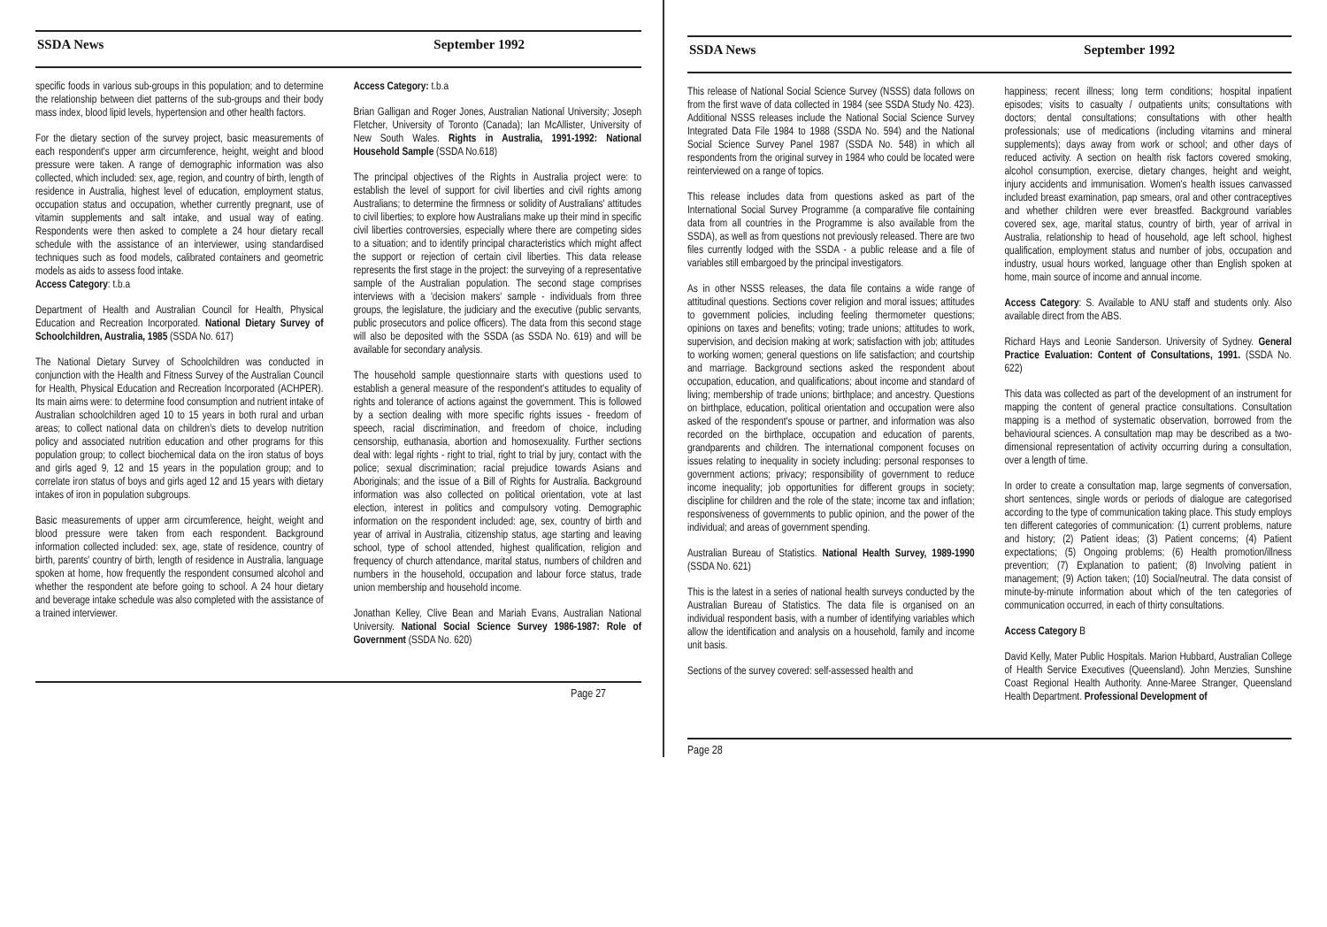SSDA News September 1992
specific foods in various sub-groups in this population; and to determine the relationship between diet patterns of the sub-groups and their body mass index, blood lipid levels, hypertension and other health factors.
For the dietary section of the survey project, basic measurements of each respondent's upper arm circumference, height, weight and blood pressure were taken. A range of demographic information was also collected, which included: sex, age, region, and country of birth, length of residence in Australia, highest level of education, employment status, occupation status and occupation, whether currently pregnant, use of vitamin supplements and salt intake, and usual way of eating. Respondents were then asked to complete a 24 hour dietary recall schedule with the assistance of an interviewer, using standardised techniques such as food models, calibrated containers and geometric models as aids to assess food intake.
Access Category: t.b.a
Department of Health and Australian Council for Health, Physical Education and Recreation Incorporated. National Dietary Survey of Schoolchildren, Australia, 1985 (SSDA No. 617)
The National Dietary Survey of Schoolchildren was conducted in conjunction with the Health and Fitness Survey of the Australian Council for Health, Physical Education and Recreation Incorporated (ACHPER). Its main aims were: to determine food consumption and nutrient intake of Australian schoolchildren aged 10 to 15 years in both rural and urban areas; to collect national data on children's diets to develop nutrition policy and associated nutrition education and other programs for this population group; to collect biochemical data on the iron status of boys and girls aged 9, 12 and 15 years in the population group; and to correlate iron status of boys and girls aged 12 and 15 years with dietary intakes of iron in population subgroups.
Basic measurements of upper arm circumference, height, weight and blood pressure were taken from each respondent. Background information collected included: sex, age, state of residence, country of birth, parents' country of birth, length of residence in Australia, language spoken at home, how frequently the respondent consumed alcohol and whether the respondent ate before going to school. A 24 hour dietary and beverage intake schedule was also completed with the assistance of a trained interviewer.
Access Category: t.b.a
Brian Galligan and Roger Jones, Australian National University; Joseph Fletcher, University of Toronto (Canada); Ian McAllister, University of New South Wales. Rights in Australia, 1991-1992: National Household Sample (SSDA No.618)
The principal objectives of the Rights in Australia project were: to establish the level of support for civil liberties and civil rights among Australians; to determine the firmness or solidity of Australians' attitudes to civil liberties; to explore how Australians make up their mind in specific civil liberties controversies, especially where there are competing sides to a situation; and to identify principal characteristics which might affect the support or rejection of certain civil liberties. This data release represents the first stage in the project: the surveying of a representative sample of the Australian population. The second stage comprises interviews with a 'decision makers' sample - individuals from three groups, the legislature, the judiciary and the executive (public servants, public prosecutors and police officers). The data from this second stage will also be deposited with the SSDA (as SSDA No. 619) and will be available for secondary analysis.
The household sample questionnaire starts with questions used to establish a general measure of the respondent's attitudes to equality of rights and tolerance of actions against the government. This is followed by a section dealing with more specific rights issues - freedom of speech, racial discrimination, and freedom of choice, including censorship, euthanasia, abortion and homosexuality. Further sections deal with: legal rights - right to trial, right to trial by jury, contact with the police; sexual discrimination; racial prejudice towards Asians and Aboriginals; and the issue of a Bill of Rights for Australia. Background information was also collected on political orientation, vote at last election, interest in politics and compulsory voting. Demographic information on the respondent included: age, sex, country of birth and year of arrival in Australia, citizenship status, age starting and leaving school, type of school attended, highest qualification, religion and frequency of church attendance, marital status, numbers of children and numbers in the household, occupation and labour force status, trade union membership and household income.
Jonathan Kelley, Clive Bean and Mariah Evans, Australian National University. National Social Science Survey 1986-1987: Role of Government (SSDA No. 620)
Page 27
SSDA News September 1992
This release of National Social Science Survey (NSSS) data follows on from the first wave of data collected in 1984 (see SSDA Study No. 423). Additional NSSS releases include the National Social Science Survey Integrated Data File 1984 to 1988 (SSDA No. 594) and the National Social Science Survey Panel 1987 (SSDA No. 548) in which all respondents from the original survey in 1984 who could be located were reinterviewed on a range of topics.
This release includes data from questions asked as part of the International Social Survey Programme (a comparative file containing data from all countries in the Programme is also available from the SSDA), as well as from questions not previously released. There are two files currently lodged with the SSDA - a public release and a file of variables still embargoed by the principal investigators.
As in other NSSS releases, the data file contains a wide range of attitudinal questions. Sections cover religion and moral issues; attitudes to government policies, including feeling thermometer questions; opinions on taxes and benefits; voting; trade unions; attitudes to work, supervision, and decision making at work; satisfaction with job; attitudes to working women; general questions on life satisfaction; and courtship and marriage. Background sections asked the respondent about occupation, education, and qualifications; about income and standard of living; membership of trade unions; birthplace; and ancestry. Questions on birthplace, education, political orientation and occupation were also asked of the respondent's spouse or partner, and information was also recorded on the birthplace, occupation and education of parents, grandparents and children. The international component focuses on issues relating to inequality in society including: personal responses to government actions; privacy; responsibility of government to reduce income inequality; job opportunities for different groups in society; discipline for children and the role of the state; income tax and inflation; responsiveness of governments to public opinion, and the power of the individual; and areas of government spending.
Australian Bureau of Statistics. National Health Survey, 1989-1990 (SSDA No. 621)
This is the latest in a series of national health surveys conducted by the Australian Bureau of Statistics. The data file is organised on an individual respondent basis, with a number of identifying variables which allow the identification and analysis on a household, family and income unit basis.
Sections of the survey covered: self-assessed health and
happiness; recent illness; long term conditions; hospital inpatient episodes; visits to casualty / outpatients units; consultations with doctors; dental consultations; consultations with other health professionals; use of medications (including vitamins and mineral supplements); days away from work or school; and other days of reduced activity. A section on health risk factors covered smoking, alcohol consumption, exercise, dietary changes, height and weight, injury accidents and immunisation. Women's health issues canvassed included breast examination, pap smears, oral and other contraceptives and whether children were ever breastfed. Background variables covered sex, age, marital status, country of birth, year of arrival in Australia, relationship to head of household, age left school, highest qualification, employment status and number of jobs, occupation and industry, usual hours worked, language other than English spoken at home, main source of income and annual income.
Access Category: S. Available to ANU staff and students only. Also available direct from the ABS.
Richard Hays and Leonie Sanderson. University of Sydney. General Practice Evaluation: Content of Consultations, 1991. (SSDA No. 622)
This data was collected as part of the development of an instrument for mapping the content of general practice consultations. Consultation mapping is a method of systematic observation, borrowed from the behavioural sciences. A consultation map may be described as a two-dimensional representation of activity occurring during a consultation, over a length of time.
In order to create a consultation map, large segments of conversation, short sentences, single words or periods of dialogue are categorised according to the type of communication taking place. This study employs ten different categories of communication: (1) current problems, nature and history; (2) Patient ideas; (3) Patient concerns; (4) Patient expectations; (5) Ongoing problems; (6) Health promotion/illness prevention; (7) Explanation to patient; (8) Involving patient in management; (9) Action taken; (10) Social/neutral. The data consist of minute-by-minute information about which of the ten categories of communication occurred, in each of thirty consultations.
Access Category B
David Kelly, Mater Public Hospitals. Marion Hubbard, Australian College of Health Service Executives (Queensland). John Menzies, Sunshine Coast Regional Health Authority. Anne-Maree Stranger, Queensland Health Department. Professional Development of
Page 28